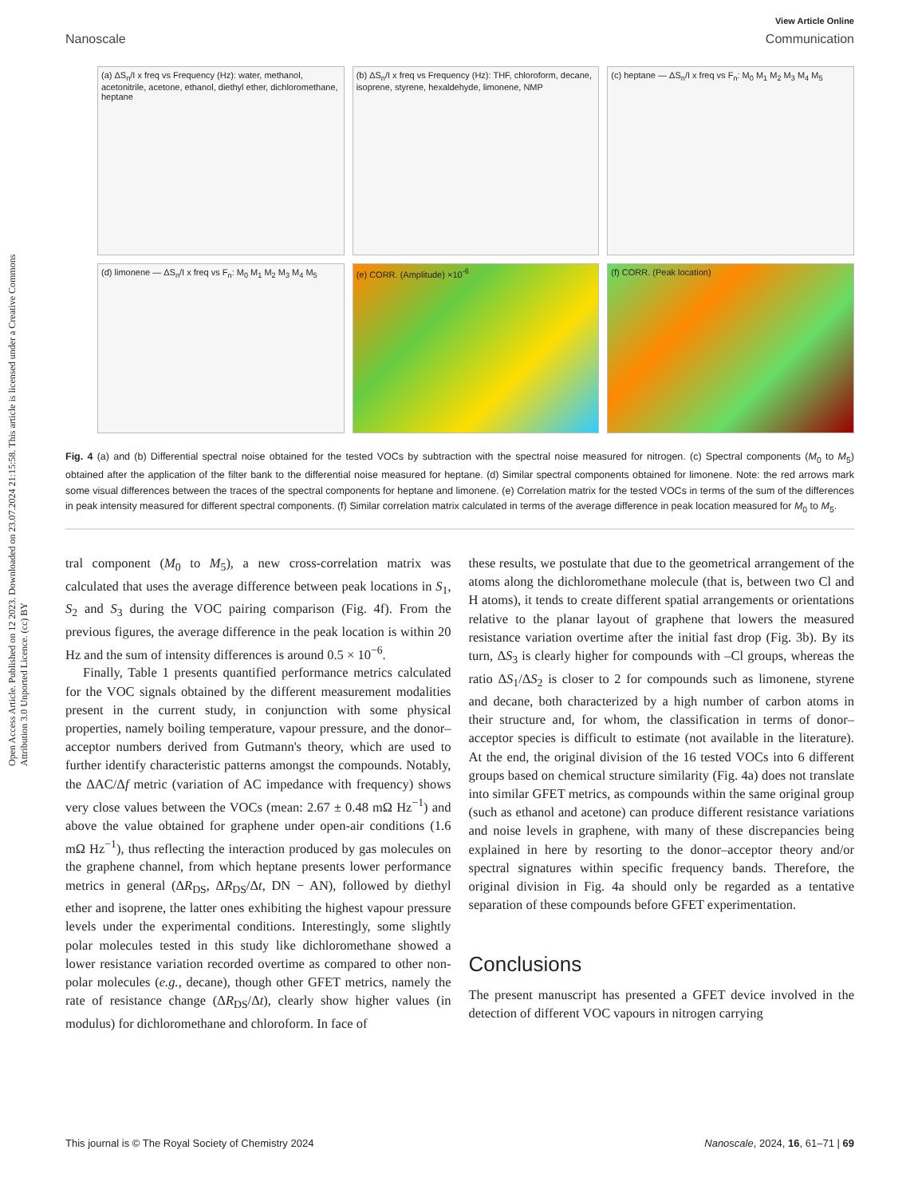Open Access Article. Published on 12 2023. Downloaded on 23.07.2024 21:15:58. This article is licensed under a Creative Commons Attribution 3.0 Unported Licence. (cc) BY
View Article Online
Nanoscale Communication
(a) ΔS<sub>n</sub>/I x freq vs Frequency (Hz): water, methanol, acetonitrile, acetone, ethanol, diethyl ether, dichloromethane, heptane
(b) ΔS<sub>n</sub>/I x freq vs Frequency (Hz): THF, chloroform, decane, isoprene, styrene, hexaldehyde, limonene, NMP
(c) heptane — ΔS<sub>n</sub>/I x freq vs F<sub>n</sub>: M<sub>0</sub> M<sub>1</sub> M<sub>2</sub> M<sub>3</sub> M<sub>4</sub> M<sub>5</sub>
(d) limonene — ΔS<sub>n</sub>/I x freq vs F<sub>n</sub>: M<sub>0</sub> M<sub>1</sub> M<sub>2</sub> M<sub>3</sub> M<sub>4</sub> M<sub>5</sub>
(e) CORR. (Amplitude) ×10<sup>-6</sup>
(f) CORR. (Peak location)
Fig. 4 (a) and (b) Differential spectral noise obtained for the tested VOCs by subtraction with the spectral noise measured for nitrogen. (c) Spectral components (M<sub>0</sub> to M<sub>5</sub>) obtained after the application of the filter bank to the differential noise measured for heptane. (d) Similar spectral components obtained for limonene. Note: the red arrows mark some visual differences between the traces of the spectral components for heptane and limonene. (e) Correlation matrix for the tested VOCs in terms of the sum of the differences in peak intensity measured for different spectral components. (f) Similar correlation matrix calculated in terms of the average difference in peak location measured for M<sub>0</sub> to M<sub>5</sub>.
tral component (M<sub>0</sub> to M<sub>5</sub>), a new cross-correlation matrix was calculated that uses the average difference between peak locations in S<sub>1</sub>, S<sub>2</sub> and S<sub>3</sub> during the VOC pairing comparison (Fig. 4f). From the previous figures, the average difference in the peak location is within 20 Hz and the sum of intensity differences is around 0.5 × 10<sup>−6</sup>.
Finally, Table 1 presents quantified performance metrics calculated for the VOC signals obtained by the different measurement modalities present in the current study, in conjunction with some physical properties, namely boiling temperature, vapour pressure, and the donor–acceptor numbers derived from Gutmann's theory, which are used to further identify characteristic patterns amongst the compounds. Notably, the ΔAC/Δf metric (variation of AC impedance with frequency) shows very close values between the VOCs (mean: 2.67 ± 0.48 mΩ Hz<sup>−1</sup>) and above the value obtained for graphene under open-air conditions (1.6 mΩ Hz<sup>−1</sup>), thus reflecting the interaction produced by gas molecules on the graphene channel, from which heptane presents lower performance metrics in general (ΔR<sub>DS</sub>, ΔR<sub>DS</sub>/Δt, DN − AN), followed by diethyl ether and isoprene, the latter ones exhibiting the highest vapour pressure levels under the experimental conditions. Interestingly, some slightly polar molecules tested in this study like dichloromethane showed a lower resistance variation recorded overtime as compared to other non-polar molecules (e.g., decane), though other GFET metrics, namely the rate of resistance change (ΔR<sub>DS</sub>/Δt), clearly show higher values (in modulus) for dichloromethane and chloroform. In face of
these results, we postulate that due to the geometrical arrangement of the atoms along the dichloromethane molecule (that is, between two Cl and H atoms), it tends to create different spatial arrangements or orientations relative to the planar layout of graphene that lowers the measured resistance variation overtime after the initial fast drop (Fig. 3b). By its turn, ΔS<sub>3</sub> is clearly higher for compounds with –Cl groups, whereas the ratio ΔS<sub>1</sub>/ΔS<sub>2</sub> is closer to 2 for compounds such as limonene, styrene and decane, both characterized by a high number of carbon atoms in their structure and, for whom, the classification in terms of donor–acceptor species is difficult to estimate (not available in the literature). At the end, the original division of the 16 tested VOCs into 6 different groups based on chemical structure similarity (Fig. 4a) does not translate into similar GFET metrics, as compounds within the same original group (such as ethanol and acetone) can produce different resistance variations and noise levels in graphene, with many of these discrepancies being explained in here by resorting to the donor–acceptor theory and/or spectral signatures within specific frequency bands. Therefore, the original division in Fig. 4a should only be regarded as a tentative separation of these compounds before GFET experimentation.
Conclusions
The present manuscript has presented a GFET device involved in the detection of different VOC vapours in nitrogen carrying
This journal is © The Royal Society of Chemistry 2024 Nanoscale, 2024, 16, 61–71 | 69